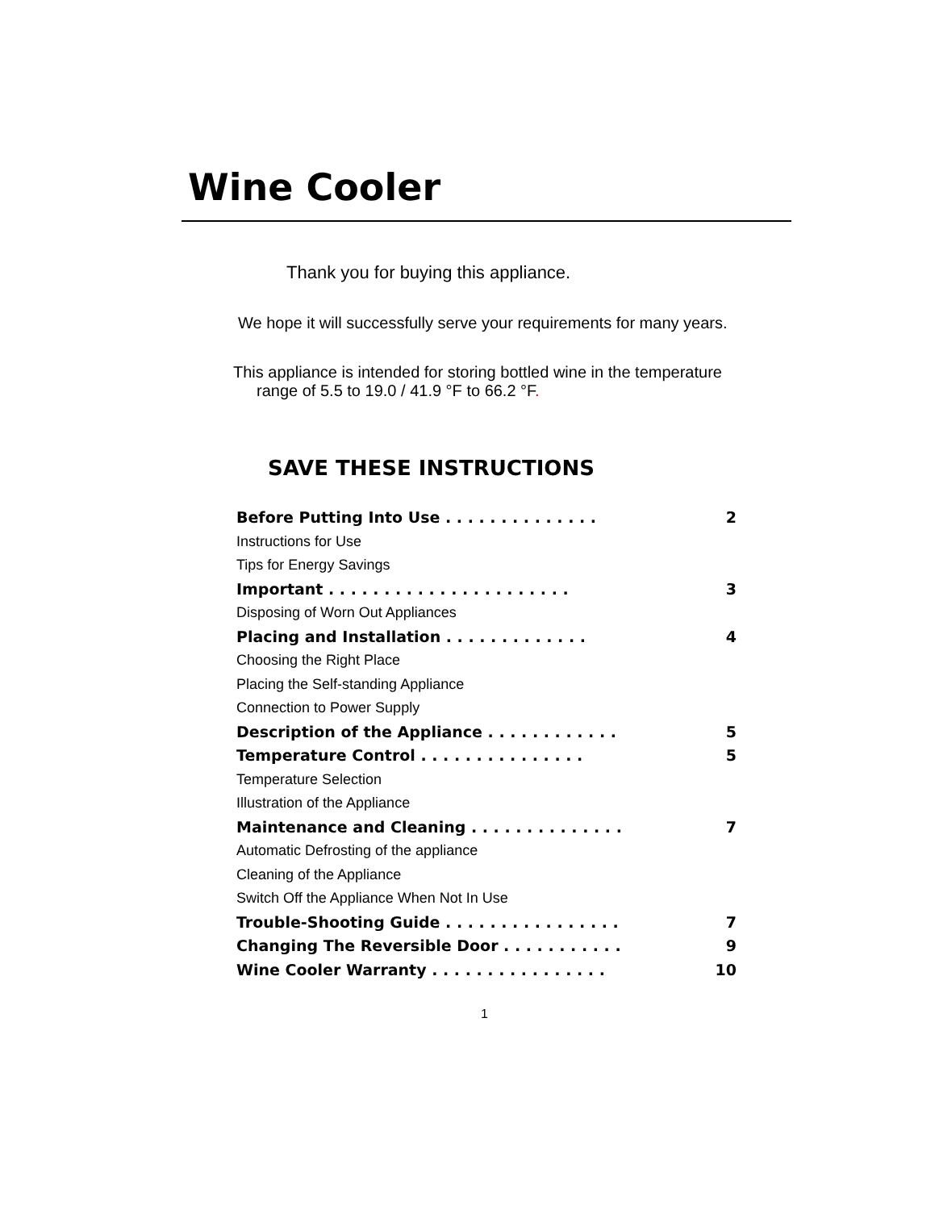Wine Cooler
Thank you for buying this appliance.
We hope it will successfully serve your requirements for many years.
This appliance is intended for storing bottled wine in the temperature
range of 5.5 to 19.0 / 41.9 °F to 66.2 °F.
SAVE THESE INSTRUCTIONS
Before Putting Into Use . . . . . . . . . . . . . . 2
Instructions for Use
Tips for Energy Savings
Important . . . . . . . . . . . . . . . . . . . . . . 3
Disposing of Worn Out Appliances
Placing and Installation . . . . . . . . . . . . . 4
Choosing the Right Place
Placing the Self-standing Appliance
Connection to Power Supply
Description of the Appliance . . . . . . . . . . . . 5
Temperature Control . . . . . . . . . . . . . . . 5
Temperature Selection
Illustration of the Appliance
Maintenance and Cleaning . . . . . . . . . . . . . . 7
Automatic Defrosting of the appliance
Cleaning of the Appliance
Switch Off the Appliance When Not In Use
Trouble-Shooting Guide . . . . . . . . . . . . . . . . 7
Changing The Reversible Door . . . . . . . . . . . 9
Wine Cooler Warranty . . . . . . . . . . . . . . . . 10
1